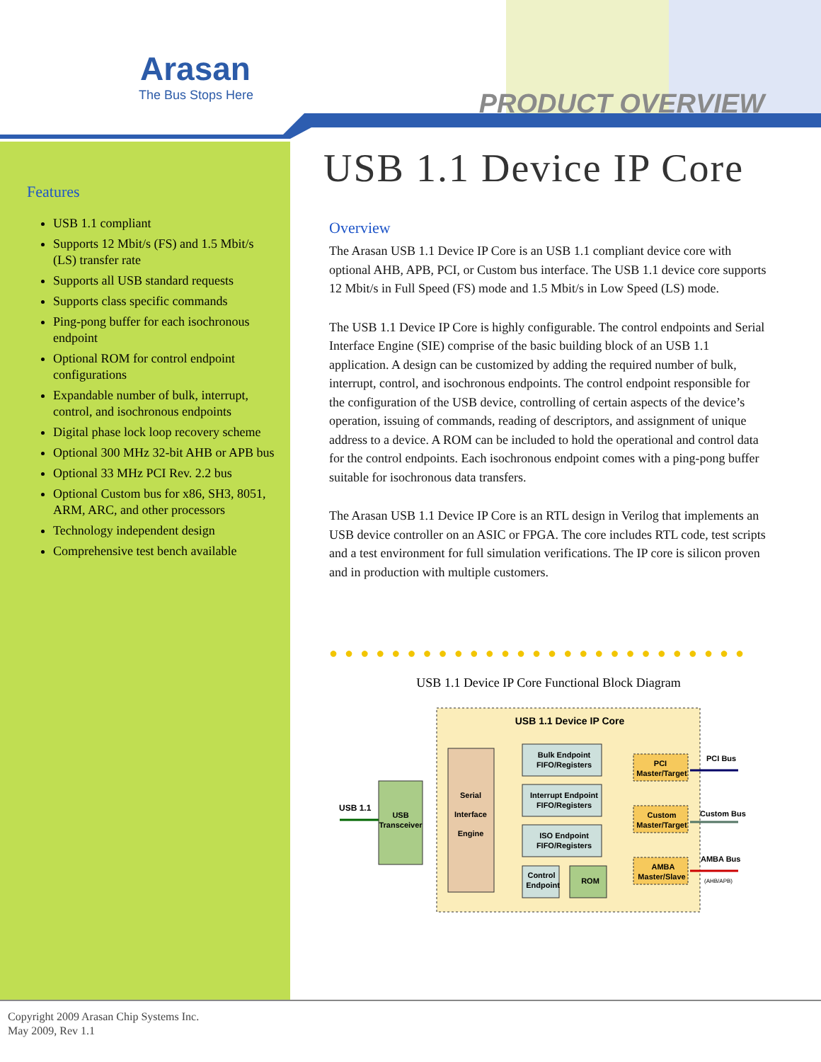Arasan
The Bus Stops Here
PRODUCT OVERVIEW
Features
USB 1.1 compliant
Supports 12 Mbit/s (FS) and 1.5 Mbit/s (LS) transfer rate
Supports all USB standard requests
Supports class specific commands
Ping-pong buffer for each isochronous endpoint
Optional ROM for control endpoint configurations
Expandable number of bulk, interrupt, control, and isochronous endpoints
Digital phase lock loop recovery scheme
Optional 300 MHz 32-bit AHB or APB bus
Optional 33 MHz PCI Rev. 2.2 bus
Optional Custom bus for x86, SH3, 8051, ARM, ARC, and other processors
Technology independent design
Comprehensive test bench available
USB 1.1 Device IP Core
Overview
The Arasan USB 1.1 Device IP Core is an USB 1.1 compliant device core with optional AHB, APB, PCI, or Custom bus interface. The USB 1.1 device core supports 12 Mbit/s in Full Speed (FS) mode and 1.5 Mbit/s in Low Speed (LS) mode.
The USB 1.1 Device IP Core is highly configurable. The control endpoints and Serial Interface Engine (SIE) comprise of the basic building block of an USB 1.1 application. A design can be customized by adding the required number of bulk, interrupt, control, and isochronous endpoints. The control endpoint responsible for the configuration of the USB device, controlling of certain aspects of the device’s operation, issuing of commands, reading of descriptors, and assignment of unique address to a device. A ROM can be included to hold the operational and control data for the control endpoints. Each isochronous endpoint comes with a ping-pong buffer suitable for isochronous data transfers.
The Arasan USB 1.1 Device IP Core is an RTL design in Verilog that implements an USB device controller on an ASIC or FPGA. The core includes RTL code, test scripts and a test environment for full simulation verifications. The IP core is silicon proven and in production with multiple customers.
●●●●●●●●●●●●●●●●●●●●●●●●●●●
USB 1.1 Device IP Core Functional Block Diagram
USB 1.1 Device IP Core
USB 1.1
USB
Transceiver
Serial
Interface
Engine
Bulk Endpoint
FIFO/Registers
Interrupt Endpoint
FIFO/Registers
ISO Endpoint
FIFO/Registers
Control
Endpoint
ROM
PCI
Master/Target
Custom
Master/Target
AMBA
Master/Slave
PCI Bus
Custom Bus
AMBA Bus
(AHB/APB)
Copyright 2009 Arasan Chip Systems Inc.
May 2009, Rev 1.1